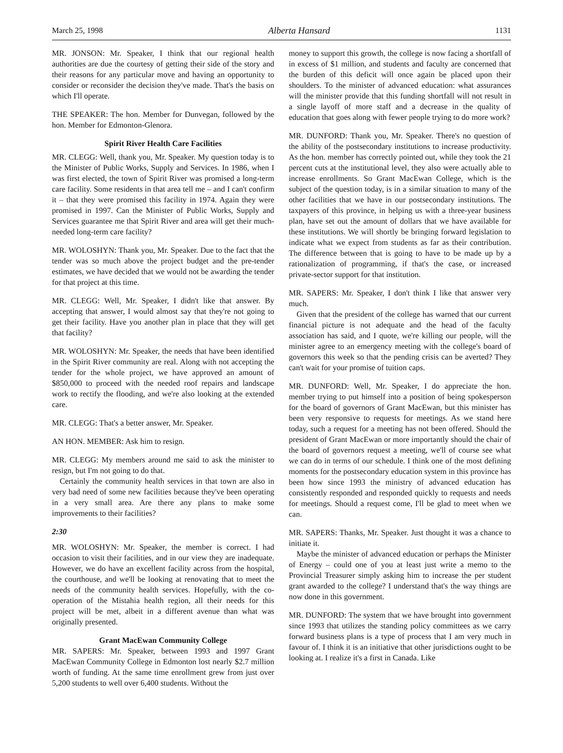March 25, 1998 Alberta Hansard 1131
MR. JONSON: Mr. Speaker, I think that our regional health authorities are due the courtesy of getting their side of the story and their reasons for any particular move and having an opportunity to consider or reconsider the decision they've made. That's the basis on which I'll operate.
THE SPEAKER: The hon. Member for Dunvegan, followed by the hon. Member for Edmonton-Glenora.
Spirit River Health Care Facilities
MR. CLEGG: Well, thank you, Mr. Speaker. My question today is to the Minister of Public Works, Supply and Services. In 1986, when I was first elected, the town of Spirit River was promised a long-term care facility. Some residents in that area tell me – and I can't confirm it – that they were promised this facility in 1974. Again they were promised in 1997. Can the Minister of Public Works, Supply and Services guarantee me that Spirit River and area will get their much-needed long-term care facility?
MR. WOLOSHYN: Thank you, Mr. Speaker. Due to the fact that the tender was so much above the project budget and the pre-tender estimates, we have decided that we would not be awarding the tender for that project at this time.
MR. CLEGG: Well, Mr. Speaker, I didn't like that answer. By accepting that answer, I would almost say that they're not going to get their facility. Have you another plan in place that they will get that facility?
MR. WOLOSHYN: Mr. Speaker, the needs that have been identified in the Spirit River community are real. Along with not accepting the tender for the whole project, we have approved an amount of $850,000 to proceed with the needed roof repairs and landscape work to rectify the flooding, and we're also looking at the extended care.
MR. CLEGG: That's a better answer, Mr. Speaker.
AN HON. MEMBER: Ask him to resign.
MR. CLEGG: My members around me said to ask the minister to resign, but I'm not going to do that.
Certainly the community health services in that town are also in very bad need of some new facilities because they've been operating in a very small area. Are there any plans to make some improvements to their facilities?
2:30
MR. WOLOSHYN: Mr. Speaker, the member is correct. I had occasion to visit their facilities, and in our view they are inadequate. However, we do have an excellent facility across from the hospital, the courthouse, and we'll be looking at renovating that to meet the needs of the community health services. Hopefully, with the co-operation of the Mistahia health region, all their needs for this project will be met, albeit in a different avenue than what was originally presented.
Grant MacEwan Community College
MR. SAPERS: Mr. Speaker, between 1993 and 1997 Grant MacEwan Community College in Edmonton lost nearly $2.7 million worth of funding. At the same time enrollment grew from just over 5,200 students to well over 6,400 students. Without the
money to support this growth, the college is now facing a shortfall of in excess of $1 million, and students and faculty are concerned that the burden of this deficit will once again be placed upon their shoulders. To the minister of advanced education: what assurances will the minister provide that this funding shortfall will not result in a single layoff of more staff and a decrease in the quality of education that goes along with fewer people trying to do more work?
MR. DUNFORD: Thank you, Mr. Speaker. There's no question of the ability of the postsecondary institutions to increase productivity. As the hon. member has correctly pointed out, while they took the 21 percent cuts at the institutional level, they also were actually able to increase enrollments. So Grant MacEwan College, which is the subject of the question today, is in a similar situation to many of the other facilities that we have in our postsecondary institutions. The taxpayers of this province, in helping us with a three-year business plan, have set out the amount of dollars that we have available for these institutions. We will shortly be bringing forward legislation to indicate what we expect from students as far as their contribution. The difference between that is going to have to be made up by a rationalization of programming, if that's the case, or increased private-sector support for that institution.
MR. SAPERS: Mr. Speaker, I don't think I like that answer very much.
Given that the president of the college has warned that our current financial picture is not adequate and the head of the faculty association has said, and I quote, we're killing our people, will the minister agree to an emergency meeting with the college's board of governors this week so that the pending crisis can be averted? They can't wait for your promise of tuition caps.
MR. DUNFORD: Well, Mr. Speaker, I do appreciate the hon. member trying to put himself into a position of being spokesperson for the board of governors of Grant MacEwan, but this minister has been very responsive to requests for meetings. As we stand here today, such a request for a meeting has not been offered. Should the president of Grant MacEwan or more importantly should the chair of the board of governors request a meeting, we'll of course see what we can do in terms of our schedule. I think one of the most defining moments for the postsecondary education system in this province has been how since 1993 the ministry of advanced education has consistently responded and responded quickly to requests and needs for meetings. Should a request come, I'll be glad to meet when we can.
MR. SAPERS: Thanks, Mr. Speaker. Just thought it was a chance to initiate it.
Maybe the minister of advanced education or perhaps the Minister of Energy – could one of you at least just write a memo to the Provincial Treasurer simply asking him to increase the per student grant awarded to the college? I understand that's the way things are now done in this government.
MR. DUNFORD: The system that we have brought into government since 1993 that utilizes the standing policy committees as we carry forward business plans is a type of process that I am very much in favour of. I think it is an initiative that other jurisdictions ought to be looking at. I realize it's a first in Canada. Like